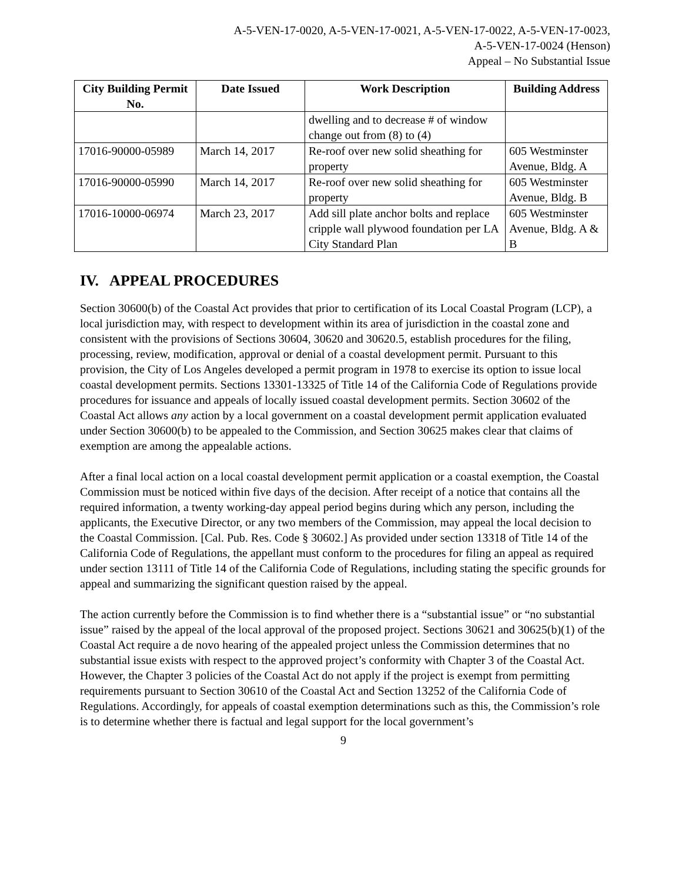A-5-VEN-17-0020, A-5-VEN-17-0021, A-5-VEN-17-0022, A-5-VEN-17-0023,
A-5-VEN-17-0024 (Henson)
Appeal – No Substantial Issue
| City Building Permit No. | Date Issued | Work Description | Building Address |
| --- | --- | --- | --- |
| | | dwelling and to decrease # of window change out from (8) to (4) | |
| 17016-90000-05989 | March 14, 2017 | Re-roof over new solid sheathing for property | 605 Westminster Avenue, Bldg. A |
| 17016-90000-05990 | March 14, 2017 | Re-roof over new solid sheathing for property | 605 Westminster Avenue, Bldg. B |
| 17016-10000-06974 | March 23, 2017 | Add sill plate anchor bolts and replace cripple wall plywood foundation per LA City Standard Plan | 605 Westminster Avenue, Bldg. A & B |
IV. APPEAL PROCEDURES
Section 30600(b) of the Coastal Act provides that prior to certification of its Local Coastal Program (LCP), a local jurisdiction may, with respect to development within its area of jurisdiction in the coastal zone and consistent with the provisions of Sections 30604, 30620 and 30620.5, establish procedures for the filing, processing, review, modification, approval or denial of a coastal development permit. Pursuant to this provision, the City of Los Angeles developed a permit program in 1978 to exercise its option to issue local coastal development permits. Sections 13301-13325 of Title 14 of the California Code of Regulations provide procedures for issuance and appeals of locally issued coastal development permits. Section 30602 of the Coastal Act allows any action by a local government on a coastal development permit application evaluated under Section 30600(b) to be appealed to the Commission, and Section 30625 makes clear that claims of exemption are among the appealable actions.
After a final local action on a local coastal development permit application or a coastal exemption, the Coastal Commission must be noticed within five days of the decision. After receipt of a notice that contains all the required information, a twenty working-day appeal period begins during which any person, including the applicants, the Executive Director, or any two members of the Commission, may appeal the local decision to the Coastal Commission. [Cal. Pub. Res. Code § 30602.] As provided under section 13318 of Title 14 of the California Code of Regulations, the appellant must conform to the procedures for filing an appeal as required under section 13111 of Title 14 of the California Code of Regulations, including stating the specific grounds for appeal and summarizing the significant question raised by the appeal.
The action currently before the Commission is to find whether there is a “substantial issue” or “no substantial issue” raised by the appeal of the local approval of the proposed project. Sections 30621 and 30625(b)(1) of the Coastal Act require a de novo hearing of the appealed project unless the Commission determines that no substantial issue exists with respect to the approved project’s conformity with Chapter 3 of the Coastal Act. However, the Chapter 3 policies of the Coastal Act do not apply if the project is exempt from permitting requirements pursuant to Section 30610 of the Coastal Act and Section 13252 of the California Code of Regulations. Accordingly, for appeals of coastal exemption determinations such as this, the Commission’s role is to determine whether there is factual and legal support for the local government’s
9